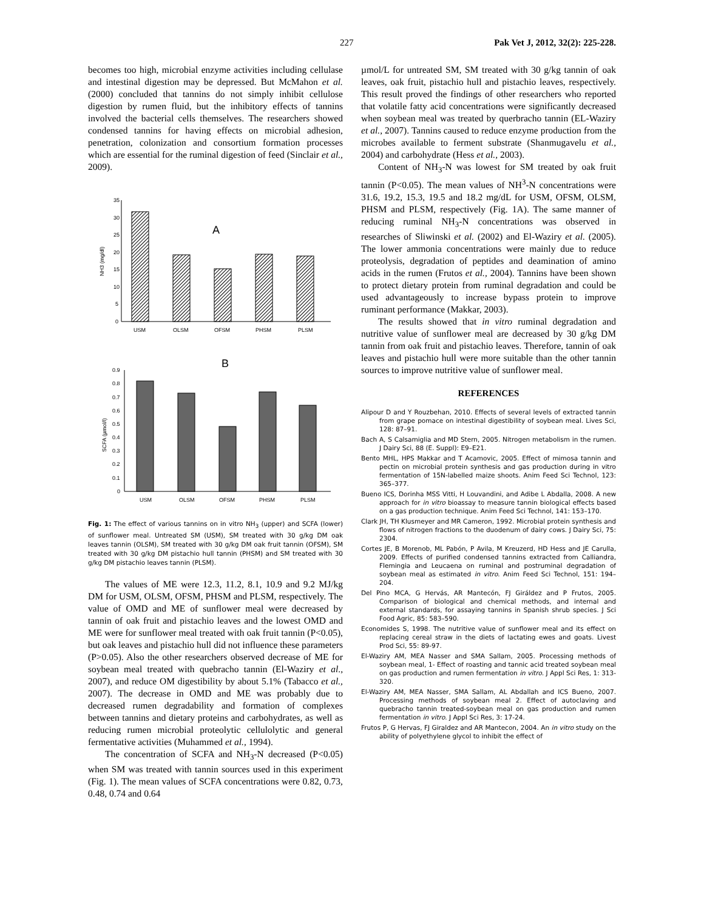227 Pak Vet J, 2012, 32(2): 225-228.
becomes too high, microbial enzyme activities including cellulase and intestinal digestion may be depressed. But McMahon et al. (2000) concluded that tannins do not simply inhibit cellulose digestion by rumen fluid, but the inhibitory effects of tannins involved the bacterial cells themselves. The researchers showed condensed tannins for having effects on microbial adhesion, penetration, colonization and consortium formation processes which are essential for the ruminal digestion of feed (Sinclair et al., 2009).
35
30
25
20
15
10
5
0
NH3 (mg/dl)
A
USM
OLSM
OFSM
PHSM
PLSM
B
0.9
0.8
0.7
0.6
0.5
0.4
0.3
0.2
0.1
0
SCFA (µmol/l)
USM
OLSM
OFSM
PHSM
PLSM
Fig. 1: The effect of various tannins on in vitro NH<sub>3</sub> (upper) and SCFA (lower) of sunflower meal. Untreated SM (USM), SM treated with 30 g/kg DM oak leaves tannin (OLSM), SM treated with 30 g/kg DM oak fruit tannin (OFSM), SM treated with 30 g/kg DM pistachio hull tannin (PHSM) and SM treated with 30 g/kg DM pistachio leaves tannin (PLSM).
The values of ME were 12.3, 11.2, 8.1, 10.9 and 9.2 MJ/kg DM for USM, OLSM, OFSM, PHSM and PLSM, respectively. The value of OMD and ME of sunflower meal were decreased by tannin of oak fruit and pistachio leaves and the lowest OMD and ME were for sunflower meal treated with oak fruit tannin (P<0.05), but oak leaves and pistachio hull did not influence these parameters (P>0.05). Also the other researchers observed decrease of ME for soybean meal treated with quebracho tannin (El-Waziry et al., 2007), and reduce OM digestibility by about 5.1% (Tabacco et al., 2007). The decrease in OMD and ME was probably due to decreased rumen degradability and formation of complexes between tannins and dietary proteins and carbohydrates, as well as reducing rumen microbial proteolytic cellulolytic and general fermentative activities (Muhammed et al., 1994).
The concentration of SCFA and NH<sub>3</sub>-N decreased (P<0.05) when SM was treated with tannin sources used in this experiment (Fig. 1). The mean values of SCFA concentrations were 0.82, 0.73, 0.48, 0.74 and 0.64
µmol/L for untreated SM, SM treated with 30 g/kg tannin of oak leaves, oak fruit, pistachio hull and pistachio leaves, respectively. This result proved the findings of other researchers who reported that volatile fatty acid concentrations were significantly decreased when soybean meal was treated by querbracho tannin (EL-Waziry et al., 2007). Tannins caused to reduce enzyme production from the microbes available to ferment substrate (Shanmugavelu et al., 2004) and carbohydrate (Hess et al., 2003).
Content of NH<sub>3</sub>-N was lowest for SM treated by oak fruit tannin (P<0.05). The mean values of NH<sup>3</sup>-N concentrations were 31.6, 19.2, 15.3, 19.5 and 18.2 mg/dL for USM, OFSM, OLSM, PHSM and PLSM, respectively (Fig. 1A). The same manner of reducing ruminal NH<sub>3</sub>-N concentrations was observed in researches of Sliwinski et al. (2002) and El-Waziry et al. (2005). The lower ammonia concentrations were mainly due to reduce proteolysis, degradation of peptides and deamination of amino acids in the rumen (Frutos et al., 2004). Tannins have been shown to protect dietary protein from ruminal degradation and could be used advantageously to increase bypass protein to improve ruminant performance (Makkar, 2003).
The results showed that in vitro ruminal degradation and nutritive value of sunflower meal are decreased by 30 g/kg DM tannin from oak fruit and pistachio leaves. Therefore, tannin of oak leaves and pistachio hull were more suitable than the other tannin sources to improve nutritive value of sunflower meal.
REFERENCES
Alipour D and Y Rouzbehan, 2010. Effects of several levels of extracted tannin from grape pomace on intestinal digestibility of soybean meal. Lives Sci, 128: 87–91.
Bach A, S Calsamiglia and MD Stern, 2005. Nitrogen metabolism in the rumen. J Dairy Sci, 88 (E. Suppl): E9–E21.
Bento MHL, HPS Makkar and T Acamovic, 2005. Effect of mimosa tannin and pectin on microbial protein synthesis and gas production during in vitro fermentation of 15N-labelled maize shoots. Anim Feed Sci Technol, 123: 365–377.
Bueno ICS, Dorinha MSS Vitti, H Louvandini, and Adibe L Abdalla, 2008. A new approach for in vitro bioassay to measure tannin biological effects based on a gas production technique. Anim Feed Sci Technol, 141: 153–170.
Clark JH, TH Klusmeyer and MR Cameron, 1992. Microbial protein synthesis and flows of nitrogen fractions to the duodenum of dairy cows. J Dairy Sci, 75: 2304.
Cortes JE, B Morenob, ML Pabón, P Avila, M Kreuzerd, HD Hess and JE Carulla, 2009. Effects of purified condensed tannins extracted from Calliandra, Flemingia and Leucaena on ruminal and postruminal degradation of soybean meal as estimated in vitro. Anim Feed Sci Technol, 151: 194–204.
Del Pino MCA, G Hervás, AR Mantecón, FJ Giráldez and P Frutos, 2005. Comparison of biological and chemical methods, and internal and external standards, for assaying tannins in Spanish shrub species. J Sci Food Agric, 85: 583–590.
Economides S, 1998. The nutritive value of sunflower meal and its effect on replacing cereal straw in the diets of lactating ewes and goats. Livest Prod Sci, 55: 89-97.
El-Waziry AM, MEA Nasser and SMA Sallam, 2005. Processing methods of soybean meal, 1- Effect of roasting and tannic acid treated soybean meal on gas production and rumen fermentation in vitro. J Appl Sci Res, 1: 313-320.
El-Waziry AM, MEA Nasser, SMA Sallam, AL Abdallah and ICS Bueno, 2007. Processing methods of soybean meal 2. Effect of autoclaving and quebracho tannin treated-soybean meal on gas production and rumen fermentation in vitro. J Appl Sci Res, 3: 17-24.
Frutos P, G Hervas, FJ Giraldez and AR Mantecon, 2004. An in vitro study on the ability of polyethylene glycol to inhibit the effect of